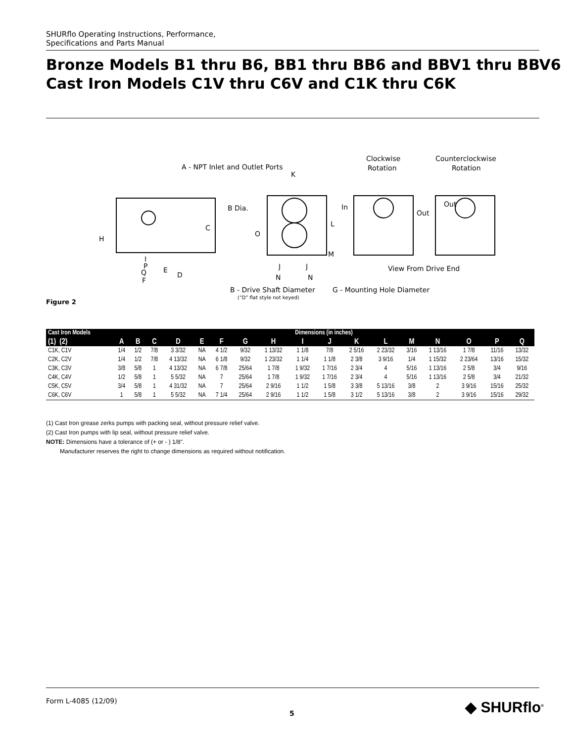SHURflo Operating Instructions, Performance,
Specifications and Parts Manual
Bronze Models B1 thru B6, BB1 thru BB6 and BBV1 thru BBV6
Cast Iron Models C1V thru C6V and C1K thru C6K
A - NPT Inlet and Outlet Ports
Clockwise
Rotation
Counterclockwise
Rotation
K
B Dia.
In
Out
Out
C
H
O
L
M
I
P
E
Q
D
F
J
J
N
N
View From Drive End
B - Drive Shaft Diameter
G - Mounting Hole Diameter
(“D” flat style not keyed)
Figure 2
| Cast Iron Models | Dimensions (in inches) | | | | | | | | | | | | | | | | |
| --- | --- | --- | --- | --- | --- | --- | --- | --- | --- | --- | --- | --- | --- | --- | --- | --- | --- |
| (1) (2) | A | B | C | D | E | F | G | H | I | J | K | L | M | N | O | P | Q |
| C1K, C1V | 1/4 | 1/2 | 7/8 | 3 3/32 | NA | 4 1/2 | 9/32 | 1 13/32 | 1 1/8 | 7/8 | 2 5/16 | 2 23/32 | 3/16 | 1 13/16 | 1 7/8 | 11/16 | 13/32 |
| C2K, C2V | 1/4 | 1/2 | 7/8 | 4 13/32 | NA | 6 1/8 | 9/32 | 1 23/32 | 1 1/4 | 1 1/8 | 2 3/8 | 3 9/16 | 1/4 | 1 15/32 | 2 23/64 | 13/16 | 15/32 |
| C3K, C3V | 3/8 | 5/8 | 1 | 4 13/32 | NA | 6 7/8 | 25/64 | 1 7/8 | 1 9/32 | 1 7/16 | 2 3/4 | 4 | 5/16 | 1 13/16 | 2 5/8 | 3/4 | 9/16 |
| C4K, C4V | 1/2 | 5/8 | 1 | 5 5/32 | NA | 7 | 25/64 | 1 7/8 | 1 9/32 | 1 7/16 | 2 3/4 | 4 | 5/16 | 1 13/16 | 2 5/8 | 3/4 | 21/32 |
| C5K, C5V | 3/4 | 5/8 | 1 | 4 31/32 | NA | 7 | 25/64 | 2 9/16 | 1 1/2 | 1 5/8 | 3 3/8 | 5 13/16 | 3/8 | 2 | 3 9/16 | 15/16 | 25/32 |
| C6K, C6V | 1 | 5/8 | 1 | 5 5/32 | NA | 7 1/4 | 25/64 | 2 9/16 | 1 1/2 | 1 5/8 | 3 1/2 | 5 13/16 | 3/8 | 2 | 3 9/16 | 15/16 | 29/32 |
(1) Cast Iron grease zerks pumps with packing seal, without pressure relief valve.
(2) Cast Iron pumps with lip seal, without pressure relief valve.
NOTE: Dimensions have a tolerance of (+ or - ) 1/8".
Manufacturer reserves the right to change dimensions as required without notification.
Form L-4085 (12/09)
5 ◆ SHURflo<sup>®</sup>